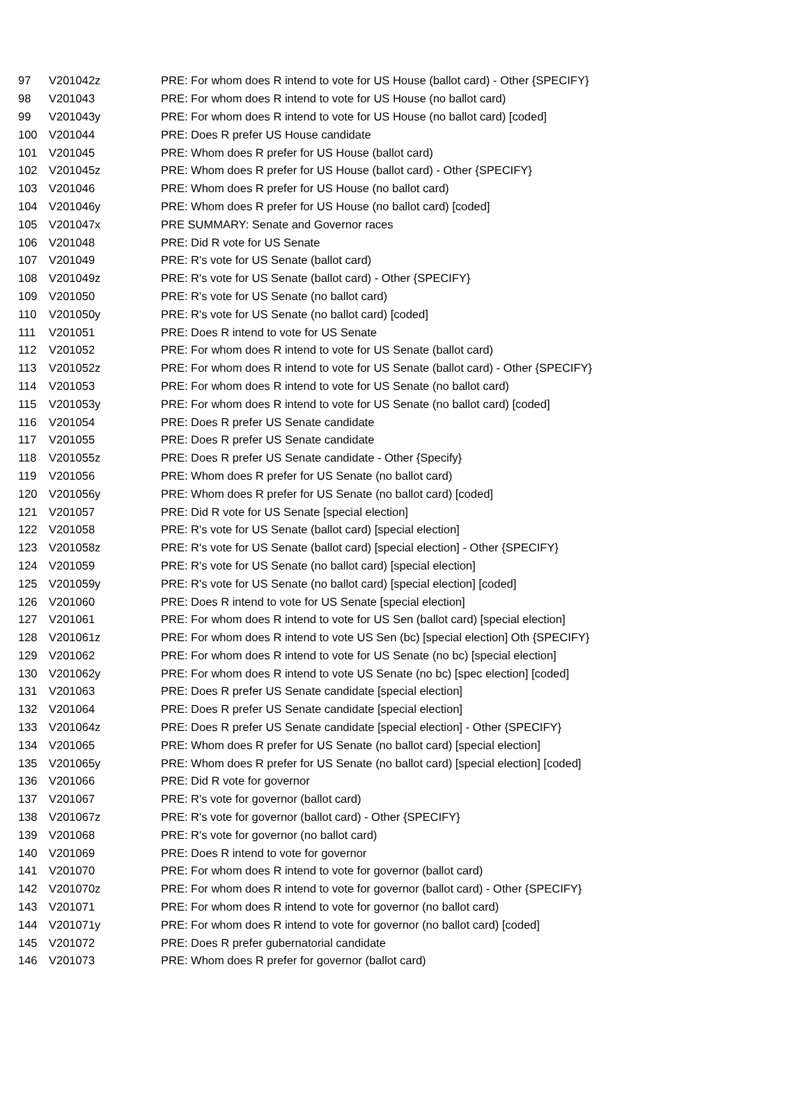| 97 | V201042z | PRE: For whom does R intend to vote for US House (ballot card) - Other {SPECIFY} |
| 98 | V201043 | PRE: For whom does R intend to vote for US House (no ballot card) |
| 99 | V201043y | PRE: For whom does R intend to vote for US House (no ballot card) [coded] |
| 100 | V201044 | PRE: Does R prefer US House candidate |
| 101 | V201045 | PRE: Whom does R prefer for US House (ballot card) |
| 102 | V201045z | PRE: Whom does R prefer for US House (ballot card) - Other {SPECIFY} |
| 103 | V201046 | PRE: Whom does R prefer for US House (no ballot card) |
| 104 | V201046y | PRE: Whom does R prefer for US House (no ballot card) [coded] |
| 105 | V201047x | PRE SUMMARY: Senate and Governor races |
| 106 | V201048 | PRE: Did R vote for US Senate |
| 107 | V201049 | PRE: R's vote for US Senate (ballot card) |
| 108 | V201049z | PRE: R's vote for US Senate (ballot card) - Other {SPECIFY} |
| 109 | V201050 | PRE: R's vote for US Senate (no ballot card) |
| 110 | V201050y | PRE: R's vote for US Senate (no ballot card) [coded] |
| 111 | V201051 | PRE: Does R intend to vote for US Senate |
| 112 | V201052 | PRE: For whom does R intend to vote for US Senate (ballot card) |
| 113 | V201052z | PRE: For whom does R intend to vote for US Senate (ballot card) - Other {SPECIFY} |
| 114 | V201053 | PRE: For whom does R intend to vote for US Senate (no ballot card) |
| 115 | V201053y | PRE: For whom does R intend to vote for US Senate (no ballot card) [coded] |
| 116 | V201054 | PRE: Does R prefer US Senate candidate |
| 117 | V201055 | PRE: Does R prefer US Senate candidate |
| 118 | V201055z | PRE: Does R prefer US Senate candidate - Other {Specify} |
| 119 | V201056 | PRE: Whom does R prefer for US Senate (no ballot card) |
| 120 | V201056y | PRE: Whom does R prefer for US Senate (no ballot card) [coded] |
| 121 | V201057 | PRE: Did R vote for US Senate [special election] |
| 122 | V201058 | PRE: R's vote for US Senate (ballot card) [special election] |
| 123 | V201058z | PRE: R's vote for US Senate (ballot card) [special election] - Other {SPECIFY} |
| 124 | V201059 | PRE: R's vote for US Senate (no ballot card) [special election] |
| 125 | V201059y | PRE: R's vote for US Senate (no ballot card) [special election] [coded] |
| 126 | V201060 | PRE: Does R intend to vote for US Senate [special election] |
| 127 | V201061 | PRE: For whom does R intend to vote for US Sen (ballot card) [special election] |
| 128 | V201061z | PRE: For whom does R intend to vote US Sen (bc) [special election] Oth {SPECIFY} |
| 129 | V201062 | PRE: For whom does R intend to vote for US Senate (no bc) [special election] |
| 130 | V201062y | PRE: For whom does R intend to vote US Senate (no bc) [spec election] [coded] |
| 131 | V201063 | PRE: Does R prefer US Senate candidate [special election] |
| 132 | V201064 | PRE: Does R prefer US Senate candidate [special election] |
| 133 | V201064z | PRE: Does R prefer US Senate candidate [special election] - Other {SPECIFY} |
| 134 | V201065 | PRE: Whom does R prefer for US Senate (no ballot card) [special election] |
| 135 | V201065y | PRE: Whom does R prefer for US Senate (no ballot card) [special election] [coded] |
| 136 | V201066 | PRE: Did R vote for governor |
| 137 | V201067 | PRE: R's vote for governor (ballot card) |
| 138 | V201067z | PRE: R's vote for governor (ballot card) - Other {SPECIFY} |
| 139 | V201068 | PRE: R's vote for governor (no ballot card) |
| 140 | V201069 | PRE: Does R intend to vote for governor |
| 141 | V201070 | PRE: For whom does R intend to vote for governor (ballot card) |
| 142 | V201070z | PRE: For whom does R intend to vote for governor (ballot card) - Other {SPECIFY} |
| 143 | V201071 | PRE: For whom does R intend to vote for governor (no ballot card) |
| 144 | V201071y | PRE: For whom does R intend to vote for governor (no ballot card) [coded] |
| 145 | V201072 | PRE: Does R prefer gubernatorial candidate |
| 146 | V201073 | PRE: Whom does R prefer for governor (ballot card) |